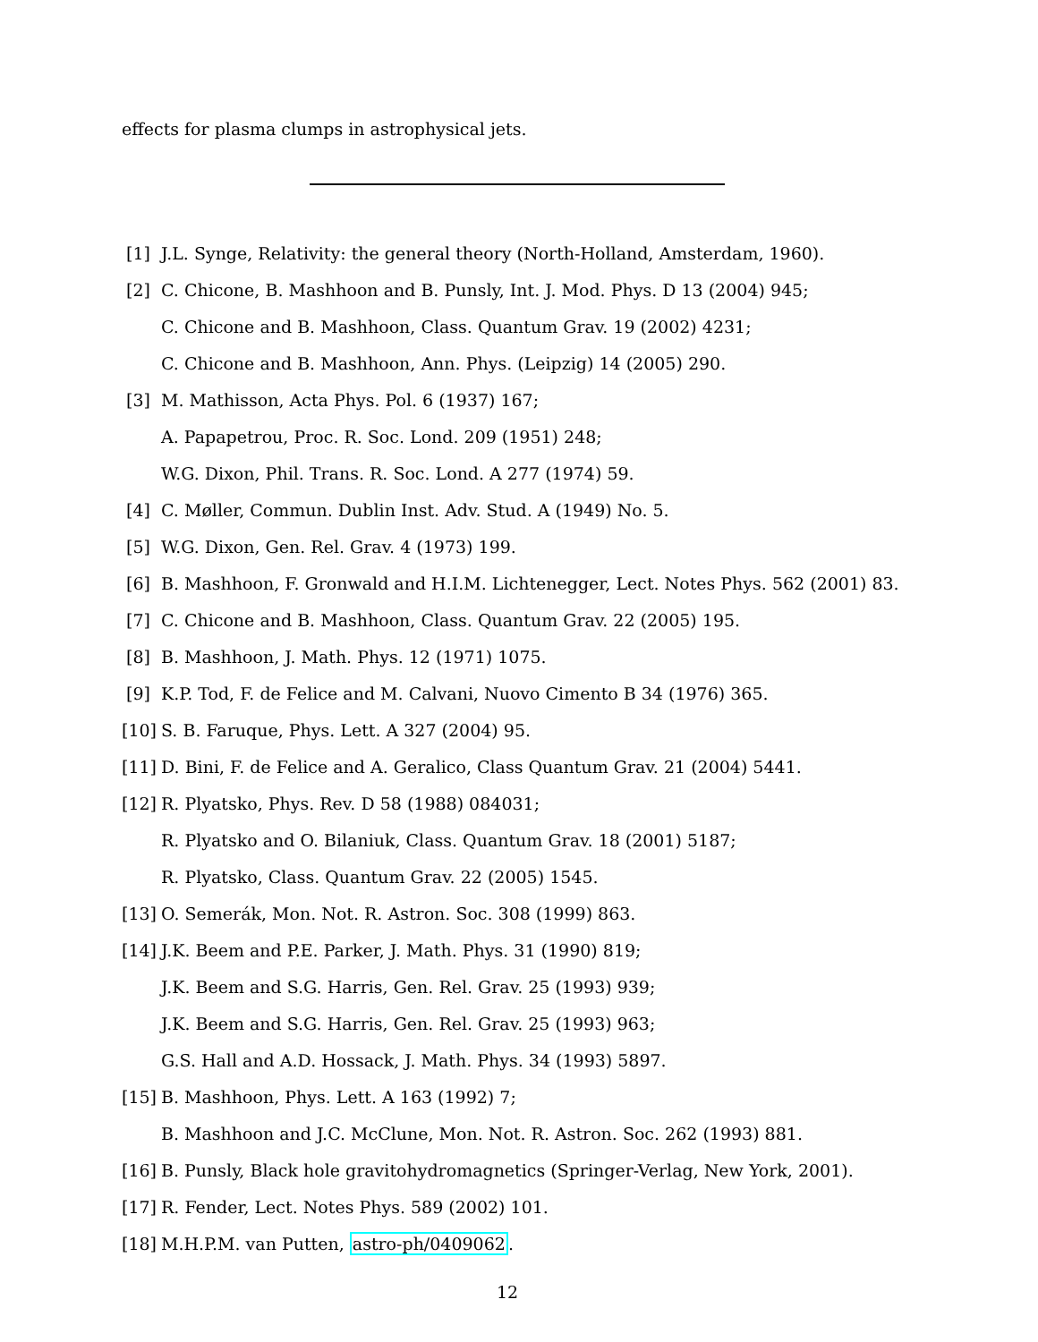effects for plasma clumps in astrophysical jets.
[1] J.L. Synge, Relativity: the general theory (North-Holland, Amsterdam, 1960).
[2] C. Chicone, B. Mashhoon and B. Punsly, Int. J. Mod. Phys. D 13 (2004) 945;
C. Chicone and B. Mashhoon, Class. Quantum Grav. 19 (2002) 4231;
C. Chicone and B. Mashhoon, Ann. Phys. (Leipzig) 14 (2005) 290.
[3] M. Mathisson, Acta Phys. Pol. 6 (1937) 167;
A. Papapetrou, Proc. R. Soc. Lond. 209 (1951) 248;
W.G. Dixon, Phil. Trans. R. Soc. Lond. A 277 (1974) 59.
[4] C. Møller, Commun. Dublin Inst. Adv. Stud. A (1949) No. 5.
[5] W.G. Dixon, Gen. Rel. Grav. 4 (1973) 199.
[6] B. Mashhoon, F. Gronwald and H.I.M. Lichtenegger, Lect. Notes Phys. 562 (2001) 83.
[7] C. Chicone and B. Mashhoon, Class. Quantum Grav. 22 (2005) 195.
[8] B. Mashhoon, J. Math. Phys. 12 (1971) 1075.
[9] K.P. Tod, F. de Felice and M. Calvani, Nuovo Cimento B 34 (1976) 365.
[10] S. B. Faruque, Phys. Lett. A 327 (2004) 95.
[11] D. Bini, F. de Felice and A. Geralico, Class Quantum Grav. 21 (2004) 5441.
[12] R. Plyatsko, Phys. Rev. D 58 (1988) 084031;
R. Plyatsko and O. Bilaniuk, Class. Quantum Grav. 18 (2001) 5187;
R. Plyatsko, Class. Quantum Grav. 22 (2005) 1545.
[13] O. Semerák, Mon. Not. R. Astron. Soc. 308 (1999) 863.
[14] J.K. Beem and P.E. Parker, J. Math. Phys. 31 (1990) 819;
J.K. Beem and S.G. Harris, Gen. Rel. Grav. 25 (1993) 939;
J.K. Beem and S.G. Harris, Gen. Rel. Grav. 25 (1993) 963;
G.S. Hall and A.D. Hossack, J. Math. Phys. 34 (1993) 5897.
[15] B. Mashhoon, Phys. Lett. A 163 (1992) 7;
B. Mashhoon and J.C. McClune, Mon. Not. R. Astron. Soc. 262 (1993) 881.
[16] B. Punsly, Black hole gravitohydromagnetics (Springer-Verlag, New York, 2001).
[17] R. Fender, Lect. Notes Phys. 589 (2002) 101.
[18] M.H.P.M. van Putten, astro-ph/0409062.
12